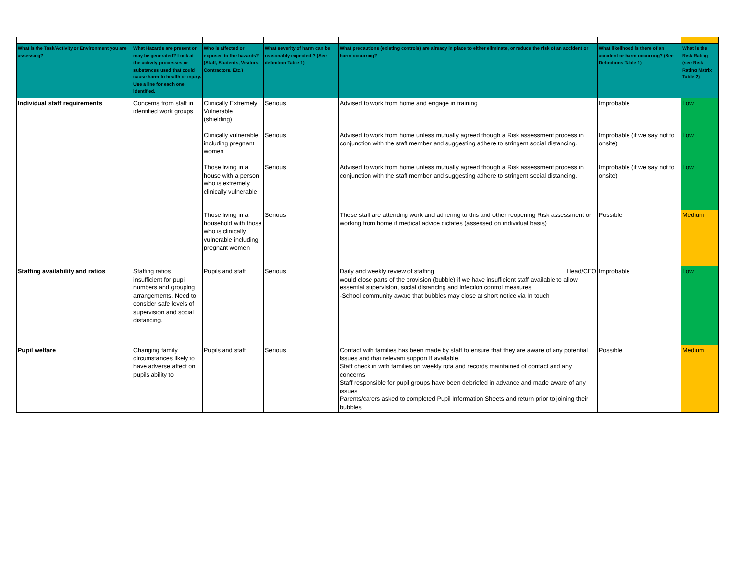| What is the Task/Activity or Environment you are assessing? | What Hazards are present or may be generated? Look at the activity processes or substances used that could cause harm to health or injury. Use a line for each one identified. | Who is affected or exposed to the hazards? (Staff, Students, Visitors, Contractors, Etc.) | What severity of harm can be reasonably expected ? (See definition Table 1) | What precautions (existing controls) are already in place to either eliminate, or reduce the risk of an accident or harm occurring? | What likelihood is there of an accident or harm occurring? (See Definitions Table 1) | What is the Risk Rating (see Risk Rating Matrix Table 2) |
| --- | --- | --- | --- | --- | --- | --- |
| Individual staff requirements | Concerns from staff in identified work groups | Clinically Extremely Vulnerable (shielding) | Serious | Advised to work from home and engage in training | Improbable | Low |
| | | Clinically vulnerable including pregnant women | Serious | Advised to work from home unless mutually agreed though a Risk assessment process in conjunction with the staff member and suggesting adhere to stringent social distancing. | Improbable (if we say not to onsite) | Low |
| | | Those living in a house with a person who is extremely clinically vulnerable | Serious | Advised to work from home unless mutually agreed though a Risk assessment process in conjunction with the staff member and suggesting adhere to stringent social distancing. | Improbable (if we say not to onsite) | Low |
| | | Those living in a household with those who is clinically vulnerable including pregnant women | Serious | These staff are attending work and adhering to this and other reopening Risk assessment or working from home if medical advice dictates (assessed on individual basis) | Possible | Medium |
| Staffing availability and ratios | Staffing ratios insufficient for pupil numbers and grouping arrangements. Need to consider safe levels of supervision and social distancing. | Pupils and staff | Serious | Daily and weekly review of staffing Head/CEO would close parts of the provision (bubble) if we have insufficient staff available to allow essential supervision, social distancing and infection control measures -School community aware that bubbles may close at short notice via In touch | Improbable | Low |
| Pupil welfare | Changing family circumstances likely to have adverse affect on pupils ability to | Pupils and staff | Serious | Contact with families has been made by staff to ensure that they are aware of any potential issues and that relevant support if available. Staff check in with families on weekly rota and records maintained of contact and any concerns Staff responsible for pupil groups have been debriefed in advance and made aware of any issues Parents/carers asked to completed Pupil Information Sheets and return prior to joining their bubbles | Possible | Medium |